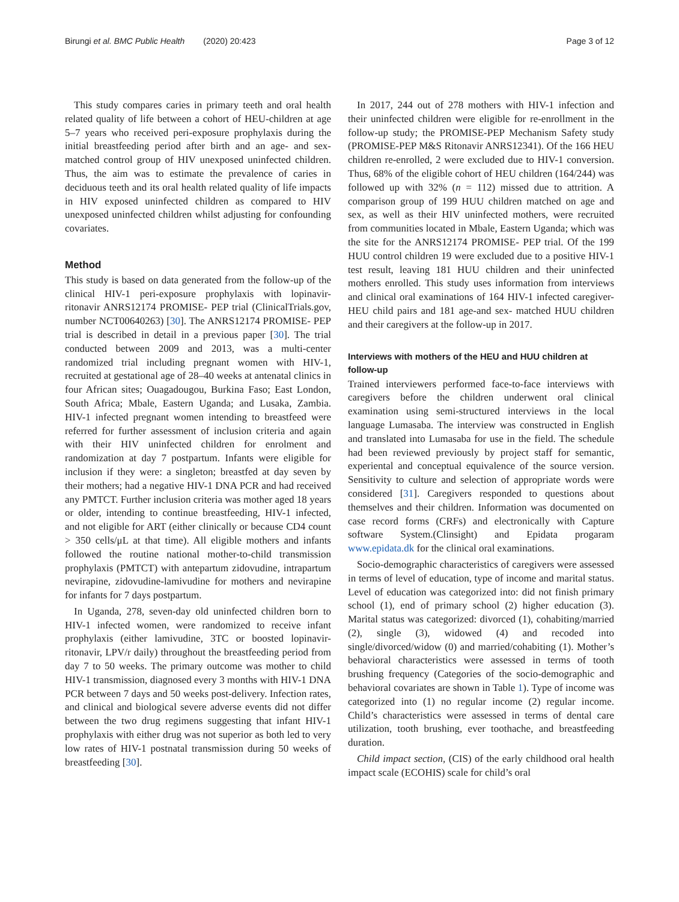Birungi et al. BMC Public Health (2020) 20:423 Page 3 of 12
This study compares caries in primary teeth and oral health related quality of life between a cohort of HEU-children at age 5–7 years who received peri-exposure prophylaxis during the initial breastfeeding period after birth and an age- and sex- matched control group of HIV unexposed uninfected children. Thus, the aim was to estimate the prevalence of caries in deciduous teeth and its oral health related quality of life impacts in HIV exposed uninfected children as compared to HIV unexposed uninfected children whilst adjusting for confounding covariates.
Method
This study is based on data generated from the follow-up of the clinical HIV-1 peri-exposure prophylaxis with lopinavir-ritonavir ANRS12174 PROMISE- PEP trial (ClinicalTrials.gov, number NCT00640263) [30]. The ANRS12174 PROMISE- PEP trial is described in detail in a previous paper [30]. The trial conducted between 2009 and 2013, was a multi-center randomized trial including pregnant women with HIV-1, recruited at gestational age of 28–40 weeks at antenatal clinics in four African sites; Ouagadougou, Burkina Faso; East London, South Africa; Mbale, Eastern Uganda; and Lusaka, Zambia. HIV-1 infected pregnant women intending to breastfeed were referred for further assessment of inclusion criteria and again with their HIV uninfected children for enrolment and randomization at day 7 postpartum. Infants were eligible for inclusion if they were: a singleton; breastfed at day seven by their mothers; had a negative HIV-1 DNA PCR and had received any PMTCT. Further inclusion criteria was mother aged 18 years or older, intending to continue breastfeeding, HIV-1 infected, and not eligible for ART (either clinically or because CD4 count > 350 cells/μL at that time). All eligible mothers and infants followed the routine national mother-to-child transmission prophylaxis (PMTCT) with antepartum zidovudine, intrapartum nevirapine, zidovudine-lamivudine for mothers and nevirapine for infants for 7 days postpartum.
In Uganda, 278, seven-day old uninfected children born to HIV-1 infected women, were randomized to receive infant prophylaxis (either lamivudine, 3TC or boosted lopinavir-ritonavir, LPV/r daily) throughout the breastfeeding period from day 7 to 50 weeks. The primary outcome was mother to child HIV-1 transmission, diagnosed every 3 months with HIV-1 DNA PCR between 7 days and 50 weeks post-delivery. Infection rates, and clinical and biological severe adverse events did not differ between the two drug regimens suggesting that infant HIV-1 prophylaxis with either drug was not superior as both led to very low rates of HIV-1 postnatal transmission during 50 weeks of breastfeeding [30].
In 2017, 244 out of 278 mothers with HIV-1 infection and their uninfected children were eligible for re-enrollment in the follow-up study; the PROMISE-PEP Mechanism Safety study (PROMISE-PEP M&S Ritonavir ANRS12341). Of the 166 HEU children re-enrolled, 2 were excluded due to HIV-1 conversion. Thus, 68% of the eligible cohort of HEU children (164/244) was followed up with 32% (n = 112) missed due to attrition. A comparison group of 199 HUU children matched on age and sex, as well as their HIV uninfected mothers, were recruited from communities located in Mbale, Eastern Uganda; which was the site for the ANRS12174 PROMISE- PEP trial. Of the 199 HUU control children 19 were excluded due to a positive HIV-1 test result, leaving 181 HUU children and their uninfected mothers enrolled. This study uses information from interviews and clinical oral examinations of 164 HIV-1 infected caregiver-HEU child pairs and 181 age-and sex- matched HUU children and their caregivers at the follow-up in 2017.
Interviews with mothers of the HEU and HUU children at follow-up
Trained interviewers performed face-to-face interviews with caregivers before the children underwent oral clinical examination using semi-structured interviews in the local language Lumasaba. The interview was constructed in English and translated into Lumasaba for use in the field. The schedule had been reviewed previously by project staff for semantic, experiental and conceptual equivalence of the source version. Sensitivity to culture and selection of appropriate words were considered [31]. Caregivers responded to questions about themselves and their children. Information was documented on case record forms (CRFs) and electronically with Capture software System.(Clinsight) and Epidata progaram www.epidata.dk for the clinical oral examinations.
Socio-demographic characteristics of caregivers were assessed in terms of level of education, type of income and marital status. Level of education was categorized into: did not finish primary school (1), end of primary school (2) higher education (3). Marital status was categorized: divorced (1), cohabiting/married (2), single (3), widowed (4) and recoded into single/divorced/widow (0) and married/cohabiting (1). Mother’s behavioral characteristics were assessed in terms of tooth brushing frequency (Categories of the socio-demographic and behavioral covariates are shown in Table 1). Type of income was categorized into (1) no regular income (2) regular income. Child’s characteristics were assessed in terms of dental care utilization, tooth brushing, ever toothache, and breastfeeding duration.
Child impact section, (CIS) of the early childhood oral health impact scale (ECOHIS) scale for child’s oral